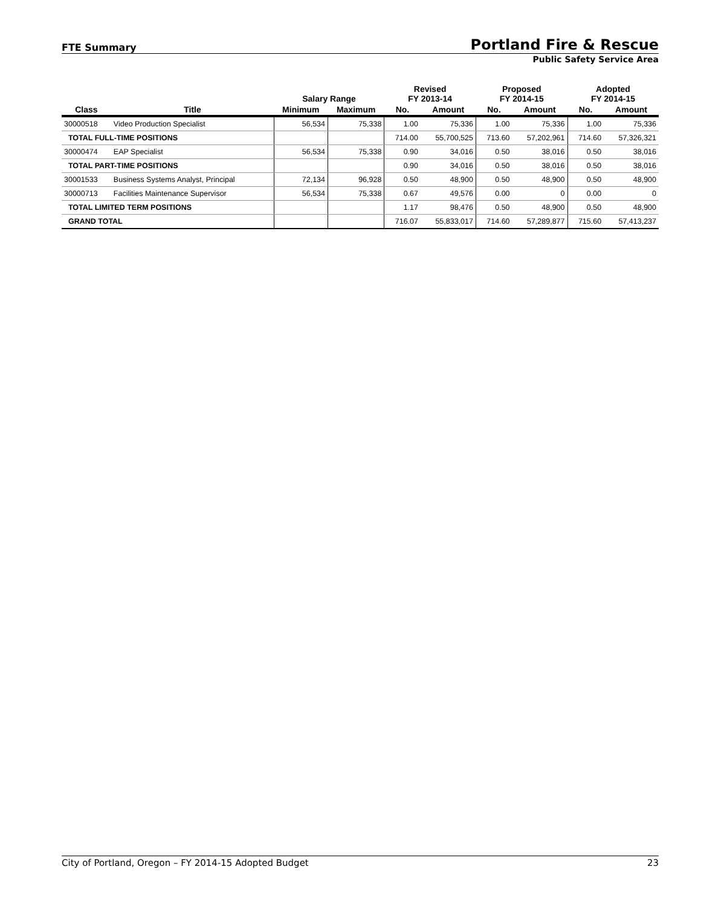FTE Summary Portland Fire & Rescue
Public Safety Service Area
| | | Salary Range | | Revised FY 2013-14 | | Proposed FY 2014-15 | | Adopted FY 2014-15 | |
| --- | --- | --- | --- | --- | --- | --- | --- | --- | --- |
| Class | Title | Minimum | Maximum | No. | Amount | No. | Amount | No. | Amount |
| 30000518 | Video Production Specialist | 56,534 | 75,338 | 1.00 | 75,336 | 1.00 | 75,336 | 1.00 | 75,336 |
| TOTAL FULL-TIME POSITIONS | | | | 714.00 | 55,700,525 | 713.60 | 57,202,961 | 714.60 | 57,326,321 |
| 30000474 | EAP Specialist | 56,534 | 75,338 | 0.90 | 34,016 | 0.50 | 38,016 | 0.50 | 38,016 |
| TOTAL PART-TIME POSITIONS | | | | 0.90 | 34,016 | 0.50 | 38,016 | 0.50 | 38,016 |
| 30001533 | Business Systems Analyst, Principal | 72,134 | 96,928 | 0.50 | 48,900 | 0.50 | 48,900 | 0.50 | 48,900 |
| 30000713 | Facilities Maintenance Supervisor | 56,534 | 75,338 | 0.67 | 49,576 | 0.00 | 0 | 0.00 | 0 |
| TOTAL LIMITED TERM POSITIONS | | | | 1.17 | 98,476 | 0.50 | 48,900 | 0.50 | 48,900 |
| GRAND TOTAL | | | | 716.07 | 55,833,017 | 714.60 | 57,289,877 | 715.60 | 57,413,237 |
City of Portland, Oregon – FY 2014-15 Adopted Budget 23